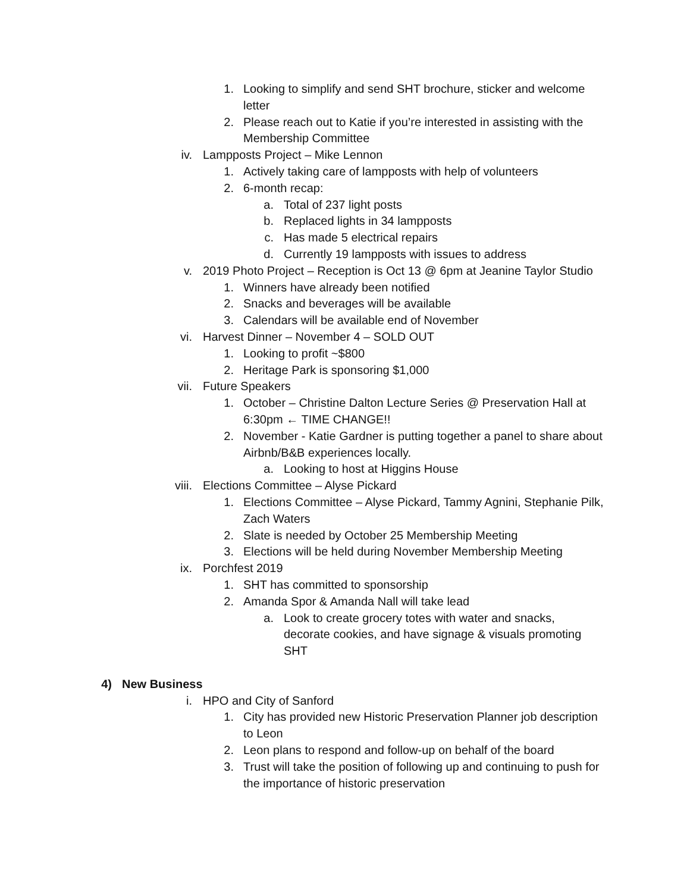1. Looking to simplify and send SHT brochure, sticker and welcome letter
2. Please reach out to Katie if you’re interested in assisting with the Membership Committee
iv. Lampposts Project – Mike Lennon
1. Actively taking care of lampposts with help of volunteers
2. 6-month recap:
a. Total of 237 light posts
b. Replaced lights in 34 lampposts
c. Has made 5 electrical repairs
d. Currently 19 lampposts with issues to address
v. 2019 Photo Project – Reception is Oct 13 @ 6pm at Jeanine Taylor Studio
1. Winners have already been notified
2. Snacks and beverages will be available
3. Calendars will be available end of November
vi. Harvest Dinner – November 4 – SOLD OUT
1. Looking to profit ~$800
2. Heritage Park is sponsoring $1,000
vii. Future Speakers
1. October – Christine Dalton Lecture Series @ Preservation Hall at 6:30pm ← TIME CHANGE!!
2. November - Katie Gardner is putting together a panel to share about Airbnb/B&B experiences locally.
a. Looking to host at Higgins House
viii. Elections Committee – Alyse Pickard
1. Elections Committee – Alyse Pickard, Tammy Agnini, Stephanie Pilk, Zach Waters
2. Slate is needed by October 25 Membership Meeting
3. Elections will be held during November Membership Meeting
ix. Porchfest 2019
1. SHT has committed to sponsorship
2. Amanda Spor & Amanda Nall will take lead
a. Look to create grocery totes with water and snacks, decorate cookies, and have signage & visuals promoting SHT
4) New Business
i. HPO and City of Sanford
1. City has provided new Historic Preservation Planner job description to Leon
2. Leon plans to respond and follow-up on behalf of the board
3. Trust will take the position of following up and continuing to push for the importance of historic preservation